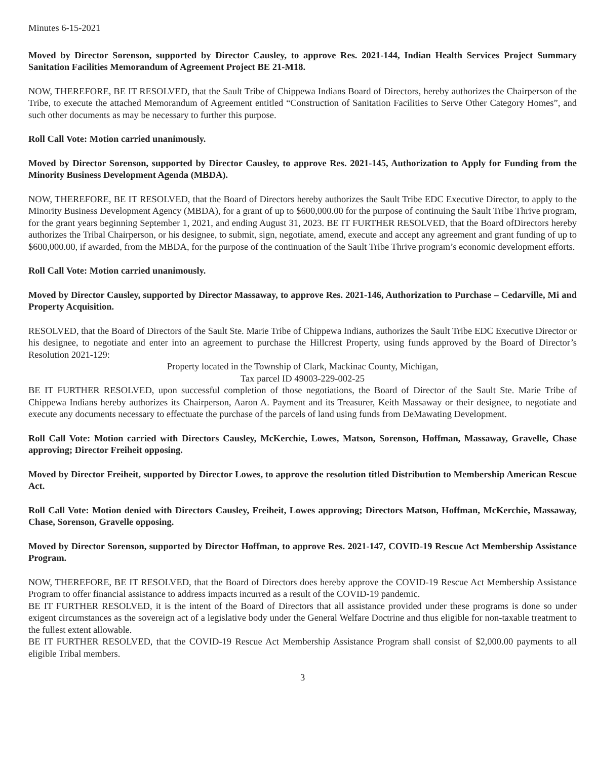Minutes 6-15-2021
Moved by Director Sorenson, supported by Director Causley, to approve Res. 2021-144, Indian Health Services Project Summary Sanitation Facilities Memorandum of Agreement Project BE 21-M18.
NOW, THEREFORE, BE IT RESOLVED, that the Sault Tribe of Chippewa Indians Board of Directors, hereby authorizes the Chairperson of the Tribe, to execute the attached Memorandum of Agreement entitled “Construction of Sanitation Facilities to Serve Other Category Homes”, and such other documents as may be necessary to further this purpose.
Roll Call Vote: Motion carried unanimously.
Moved by Director Sorenson, supported by Director Causley, to approve Res. 2021-145, Authorization to Apply for Funding from the Minority Business Development Agenda (MBDA).
NOW, THEREFORE, BE IT RESOLVED, that the Board of Directors hereby authorizes the Sault Tribe EDC Executive Director, to apply to the Minority Business Development Agency (MBDA), for a grant of up to $600,000.00 for the purpose of continuing the Sault Tribe Thrive program, for the grant years beginning September 1, 2021, and ending August 31, 2023. BE IT FURTHER RESOLVED, that the Board ofDirectors hereby authorizes the Tribal Chairperson, or his designee, to submit, sign, negotiate, amend, execute and accept any agreement and grant funding of up to $600,000.00, if awarded, from the MBDA, for the purpose of the continuation of the Sault Tribe Thrive program’s economic development efforts.
Roll Call Vote: Motion carried unanimously.
Moved by Director Causley, supported by Director Massaway, to approve Res. 2021-146, Authorization to Purchase – Cedarville, Mi and Property Acquisition.
RESOLVED, that the Board of Directors of the Sault Ste. Marie Tribe of Chippewa Indians, authorizes the Sault Tribe EDC Executive Director or his designee, to negotiate and enter into an agreement to purchase the Hillcrest Property, using funds approved by the Board of Director’s Resolution 2021-129:
Property located in the Township of Clark, Mackinac County, Michigan,
Tax parcel ID 49003-229-002-25
BE IT FURTHER RESOLVED, upon successful completion of those negotiations, the Board of Director of the Sault Ste. Marie Tribe of Chippewa Indians hereby authorizes its Chairperson, Aaron A. Payment and its Treasurer, Keith Massaway or their designee, to negotiate and execute any documents necessary to effectuate the purchase of the parcels of land using funds from DeMawating Development.
Roll Call Vote: Motion carried with Directors Causley, McKerchie, Lowes, Matson, Sorenson, Hoffman, Massaway, Gravelle, Chase approving; Director Freiheit opposing.
Moved by Director Freiheit, supported by Director Lowes, to approve the resolution titled Distribution to Membership American Rescue Act.
Roll Call Vote: Motion denied with Directors Causley, Freiheit, Lowes approving; Directors Matson, Hoffman, McKerchie, Massaway, Chase, Sorenson, Gravelle opposing.
Moved by Director Sorenson, supported by Director Hoffman, to approve Res. 2021-147, COVID-19 Rescue Act Membership Assistance Program.
NOW, THEREFORE, BE IT RESOLVED, that the Board of Directors does hereby approve the COVID-19 Rescue Act Membership Assistance Program to offer financial assistance to address impacts incurred as a result of the COVID-19 pandemic.
BE IT FURTHER RESOLVED, it is the intent of the Board of Directors that all assistance provided under these programs is done so under exigent circumstances as the sovereign act of a legislative body under the General Welfare Doctrine and thus eligible for non-taxable treatment to the fullest extent allowable.
BE IT FURTHER RESOLVED, that the COVID-19 Rescue Act Membership Assistance Program shall consist of $2,000.00 payments to all eligible Tribal members.
3